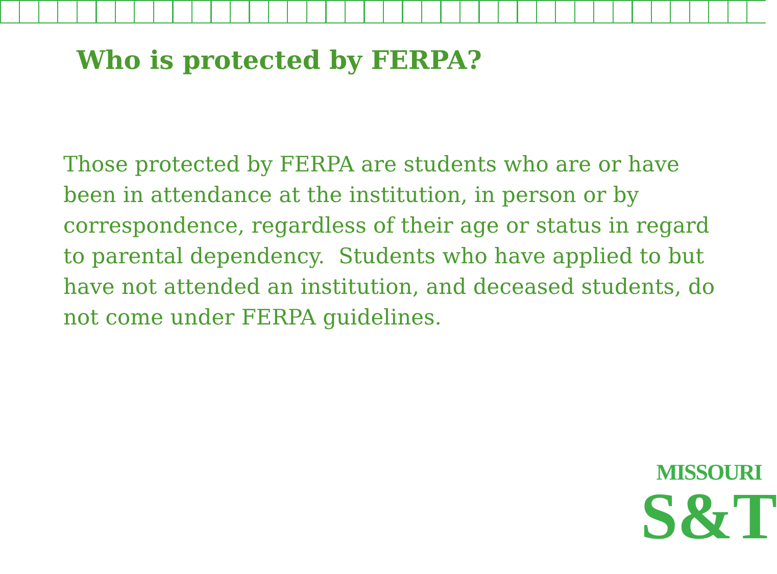Who is protected by FERPA?
Those protected by FERPA are students who are or have been in attendance at the institution, in person or by correspondence, regardless of their age or status in regard to parental dependency. Students who have applied to but have not attended an institution, and deceased students, do not come under FERPA guidelines.
MISSOURI
S&T